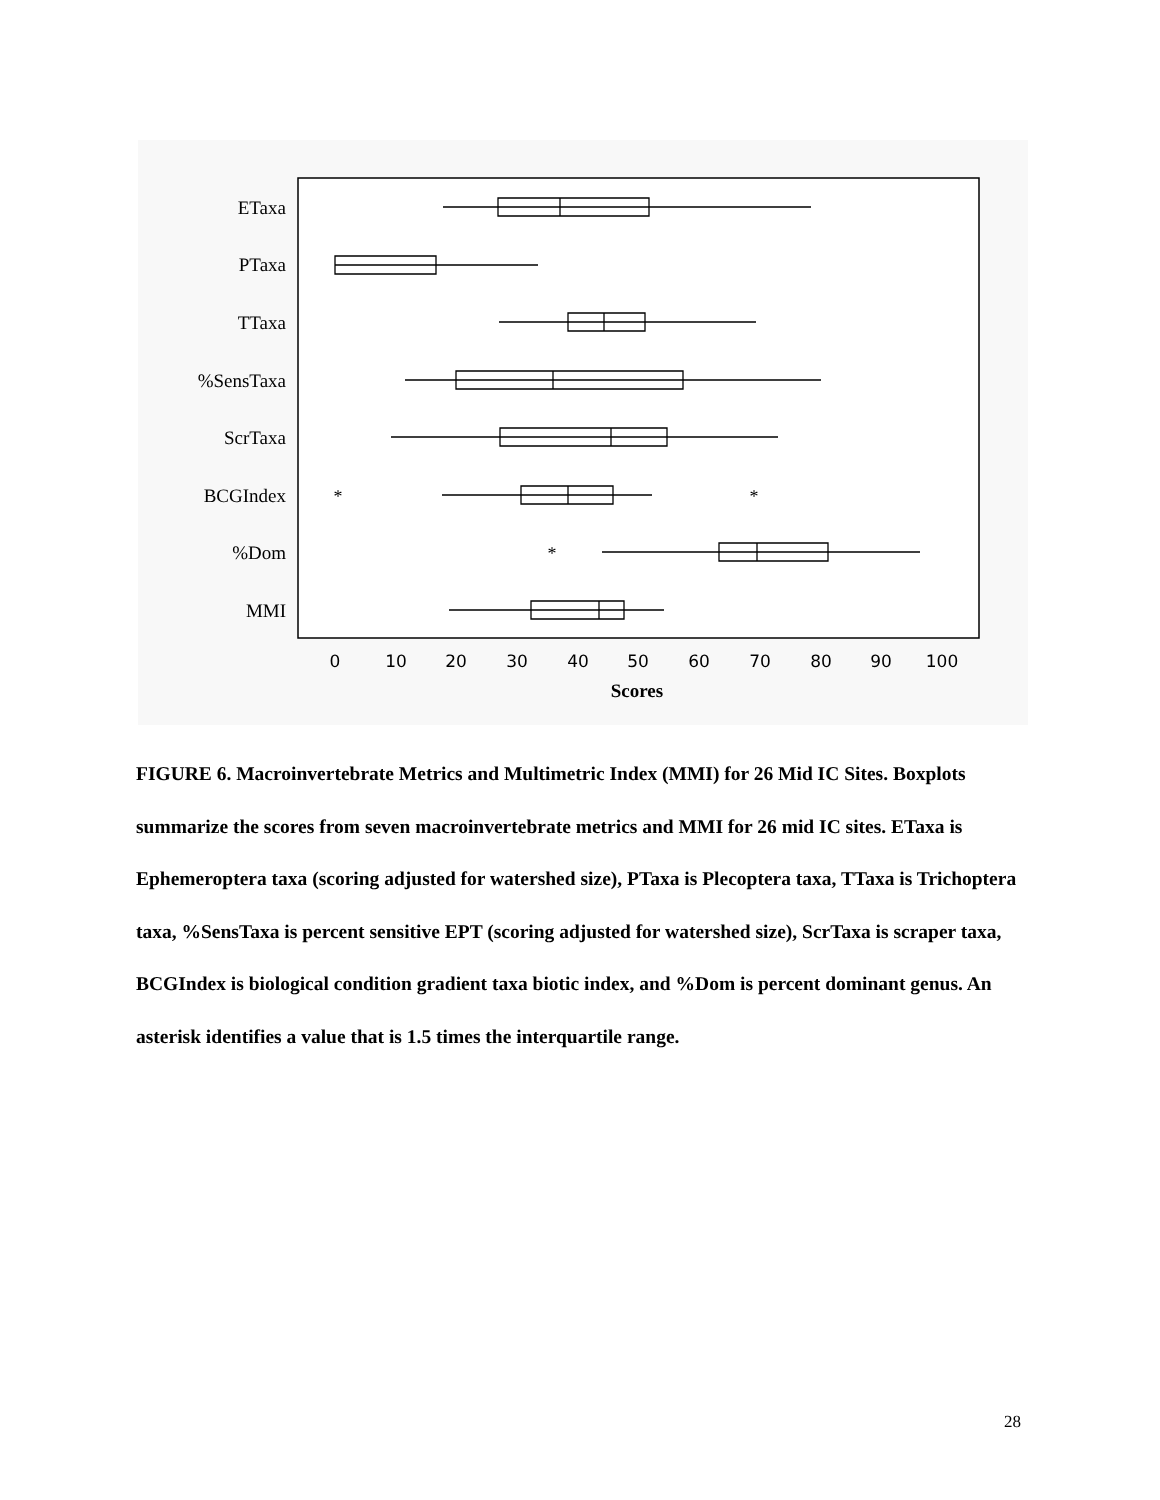ETaxa
PTaxa
TTaxa
%SensTaxa
ScrTaxa
BCGIndex
%Dom
MMI
*
*
*
0
10
20
30
40
50
60
70
80
90
100
Scores
FIGURE 6. Macroinvertebrate Metrics and Multimetric Index (MMI) for 26 Mid IC Sites. Boxplots summarize the scores from seven macroinvertebrate metrics and MMI for 26 mid IC sites. ETaxa is Ephemeroptera taxa (scoring adjusted for watershed size), PTaxa is Plecoptera taxa, TTaxa is Trichoptera taxa, %SensTaxa is percent sensitive EPT (scoring adjusted for watershed size), ScrTaxa is scraper taxa, BCGIndex is biological condition gradient taxa biotic index, and %Dom is percent dominant genus. An asterisk identifies a value that is 1.5 times the interquartile range.
28